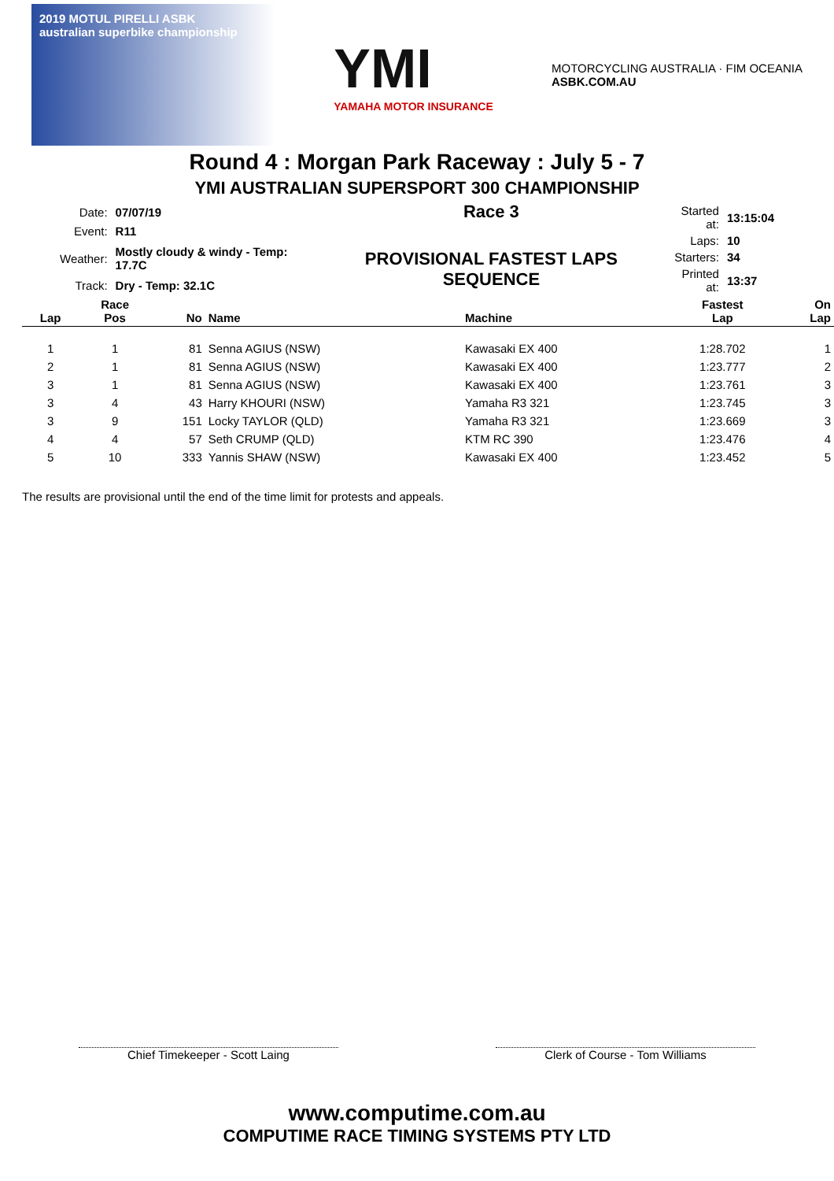2019 MOTUL PIRELLI ASBK
australian superbike championship
YMI
YAMAHA MOTOR INSURANCE
MOTORCYCLING AUSTRALIA · FIM OCEANIA
ASBK.COM.AU
Round 4 : Morgan Park Raceway : July 5 - 7
YMI AUSTRALIAN SUPERSPORT 300 CHAMPIONSHIP
| Date: | 07/07/19 |
| Event: | R11 |
| Weather: | Mostly cloudy & windy - Temp: 17.7C |
| Track: | Dry - Temp: 32.1C |
Race 3
PROVISIONAL FASTEST LAPS SEQUENCE
| Started at: | 13:15:04 |
| Laps: | 10 |
| Starters: | 34 |
| Printed at: | 13:37 |
| Lap | Race Pos | No | Name | Machine | Fastest Lap | On Lap |
| --- | --- | --- | --- | --- | --- | --- |
| 1 | 1 | 81 | Senna AGIUS (NSW) | Kawasaki EX 400 | 1:28.702 | 1 |
| 2 | 1 | 81 | Senna AGIUS (NSW) | Kawasaki EX 400 | 1:23.777 | 2 |
| 3 | 1 | 81 | Senna AGIUS (NSW) | Kawasaki EX 400 | 1:23.761 | 3 |
| 3 | 4 | 43 | Harry KHOURI (NSW) | Yamaha R3 321 | 1:23.745 | 3 |
| 3 | 9 | 151 | Locky TAYLOR (QLD) | Yamaha R3 321 | 1:23.669 | 3 |
| 4 | 4 | 57 | Seth CRUMP (QLD) | KTM RC 390 | 1:23.476 | 4 |
| 5 | 10 | 333 | Yannis SHAW (NSW) | Kawasaki EX 400 | 1:23.452 | 5 |
The results are provisional until the end of the time limit for protests and appeals.
Chief Timekeeper - Scott Laing Clerk of Course - Tom Williams
www.computime.com.au
COMPUTIME RACE TIMING SYSTEMS PTY LTD